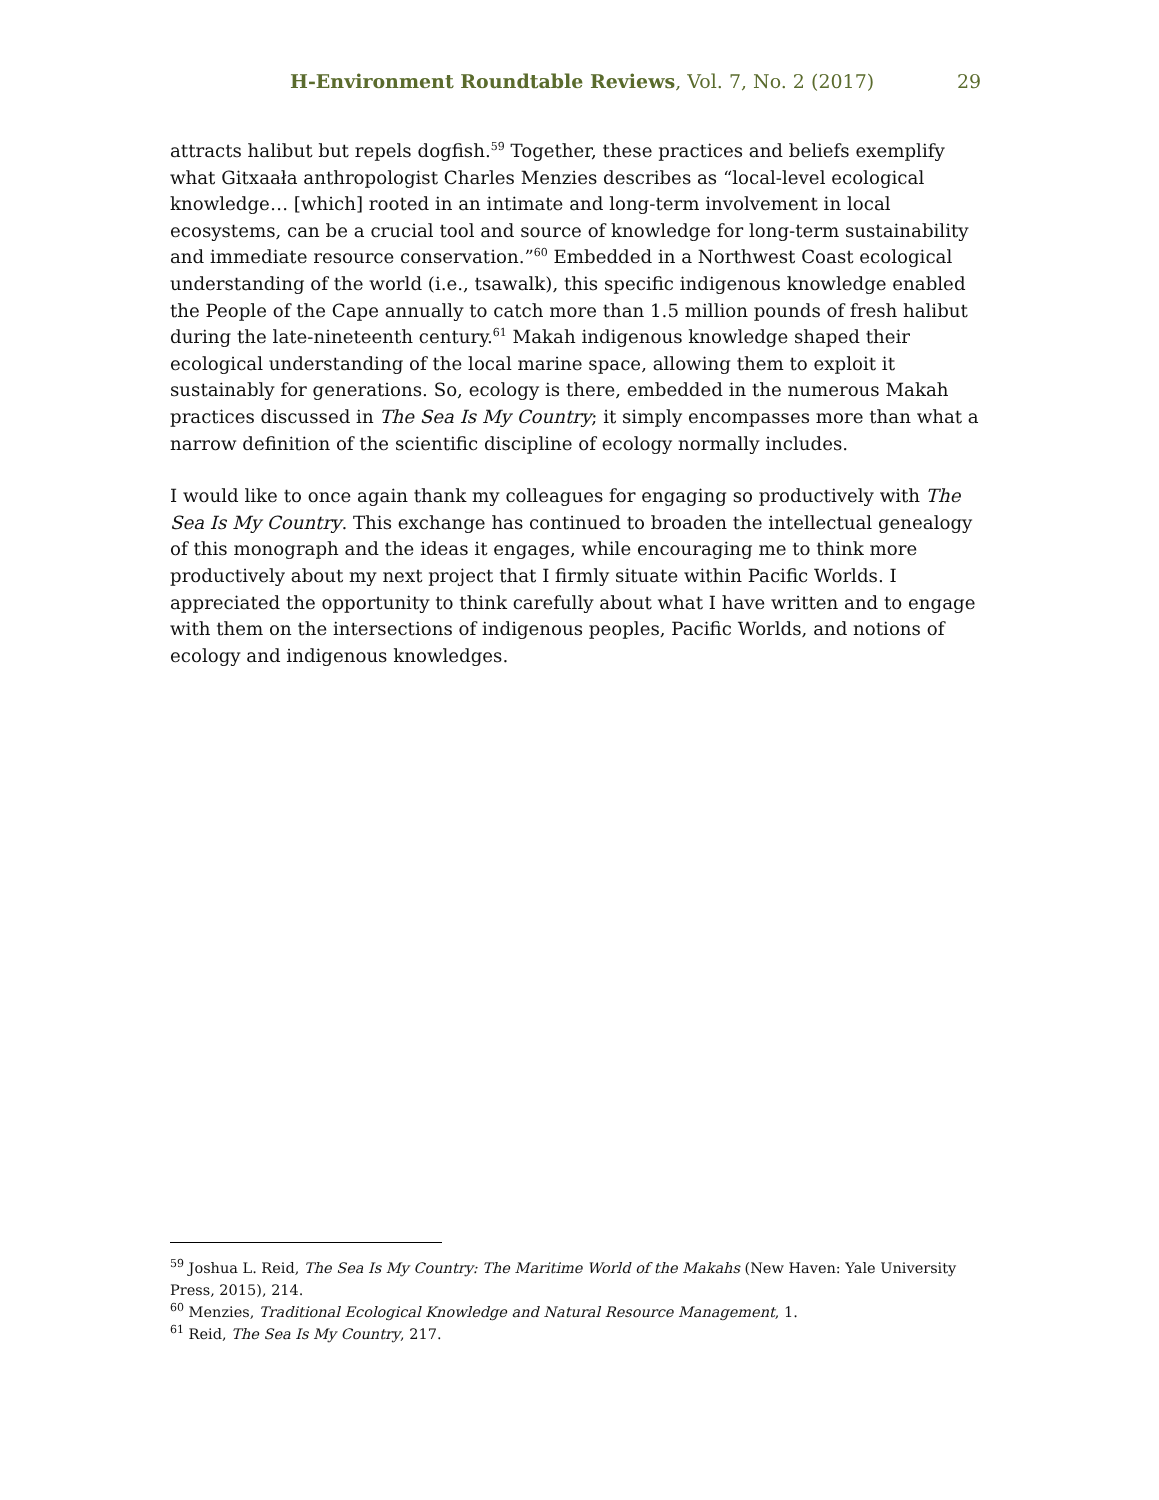H-Environment Roundtable Reviews, Vol. 7, No. 2 (2017) 29
attracts halibut but repels dogfish.<sup>59</sup> Together, these practices and beliefs exemplify what Gitxaała anthropologist Charles Menzies describes as “local-level ecological knowledge… [which] rooted in an intimate and long-term involvement in local ecosystems, can be a crucial tool and source of knowledge for long-term sustainability and immediate resource conservation.”<sup>60</sup> Embedded in a Northwest Coast ecological understanding of the world (i.e., tsawalk), this specific indigenous knowledge enabled the People of the Cape annually to catch more than 1.5 million pounds of fresh halibut during the late-nineteenth century.<sup>61</sup> Makah indigenous knowledge shaped their ecological understanding of the local marine space, allowing them to exploit it sustainably for generations. So, ecology is there, embedded in the numerous Makah practices discussed in The Sea Is My Country; it simply encompasses more than what a narrow definition of the scientific discipline of ecology normally includes.
I would like to once again thank my colleagues for engaging so productively with The Sea Is My Country. This exchange has continued to broaden the intellectual genealogy of this monograph and the ideas it engages, while encouraging me to think more productively about my next project that I firmly situate within Pacific Worlds. I appreciated the opportunity to think carefully about what I have written and to engage with them on the intersections of indigenous peoples, Pacific Worlds, and notions of ecology and indigenous knowledges.
<sup>59</sup> Joshua L. Reid, The Sea Is My Country: The Maritime World of the Makahs (New Haven: Yale University Press, 2015), 214.
<sup>60</sup> Menzies, Traditional Ecological Knowledge and Natural Resource Management, 1.
<sup>61</sup> Reid, The Sea Is My Country, 217.